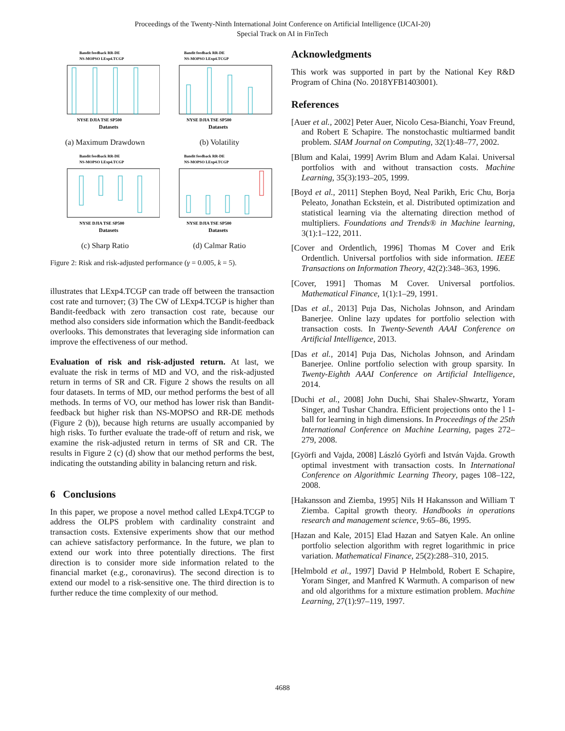Proceedings of the Twenty-Ninth International Joint Conference on Artificial Intelligence (IJCAI-20)
Special Track on AI in FinTech
Bandit feedback RR-DE
NS-MOPSO LExp4.TCGP
NYSE DJIA TSE SP500
Datasets
(a) Maximum Drawdown
Bandit feedback RR-DE
NS-MOPSO LExp4.TCGP
NYSE DJIA TSE SP500
Datasets
(b) Volatility
Bandit feedback RR-DE
NS-MOPSO LExp4.TCGP
NYSE DJIA TSE SP500
Datasets
(c) Sharp Ratio
Bandit feedback RR-DE
NS-MOPSO LExp4.TCGP
NYSE DJIA TSE SP500
Datasets
(d) Calmar Ratio
Figure 2: Risk and risk-adjusted performance (γ = 0.005, k = 5).
illustrates that LExp4.TCGP can trade off between the transaction cost rate and turnover; (3) The CW of LExp4.TCGP is higher than Bandit-feedback with zero transaction cost rate, because our method also considers side information which the Bandit-feedback overlooks. This demonstrates that leveraging side information can improve the effectiveness of our method.
Evaluation of risk and risk-adjusted return. At last, we evaluate the risk in terms of MD and VO, and the risk-adjusted return in terms of SR and CR. Figure 2 shows the results on all four datasets. In terms of MD, our method performs the best of all methods. In terms of VO, our method has lower risk than Bandit-feedback but higher risk than NS-MOPSO and RR-DE methods (Figure 2 (b)), because high returns are usually accompanied by high risks. To further evaluate the trade-off of return and risk, we examine the risk-adjusted return in terms of SR and CR. The results in Figure 2 (c) (d) show that our method performs the best, indicating the outstanding ability in balancing return and risk.
6 Conclusions
In this paper, we propose a novel method called LExp4.TCGP to address the OLPS problem with cardinality constraint and transaction costs. Extensive experiments show that our method can achieve satisfactory performance. In the future, we plan to extend our work into three potentially directions. The first direction is to consider more side information related to the financial market (e.g., coronavirus). The second direction is to extend our model to a risk-sensitive one. The third direction is to further reduce the time complexity of our method.
Acknowledgments
This work was supported in part by the National Key R&D Program of China (No. 2018YFB1403001).
References
[Auer et al., 2002] Peter Auer, Nicolo Cesa-Bianchi, Yoav Freund, and Robert E Schapire. The nonstochastic multiarmed bandit problem. SIAM Journal on Computing, 32(1):48–77, 2002.
[Blum and Kalai, 1999] Avrim Blum and Adam Kalai. Universal portfolios with and without transaction costs. Machine Learning, 35(3):193–205, 1999.
[Boyd et al., 2011] Stephen Boyd, Neal Parikh, Eric Chu, Borja Peleato, Jonathan Eckstein, et al. Distributed optimization and statistical learning via the alternating direction method of multipliers. Foundations and Trends® in Machine learning, 3(1):1–122, 2011.
[Cover and Ordentlich, 1996] Thomas M Cover and Erik Ordentlich. Universal portfolios with side information. IEEE Transactions on Information Theory, 42(2):348–363, 1996.
[Cover, 1991] Thomas M Cover. Universal portfolios. Mathematical Finance, 1(1):1–29, 1991.
[Das et al., 2013] Puja Das, Nicholas Johnson, and Arindam Banerjee. Online lazy updates for portfolio selection with transaction costs. In Twenty-Seventh AAAI Conference on Artificial Intelligence, 2013.
[Das et al., 2014] Puja Das, Nicholas Johnson, and Arindam Banerjee. Online portfolio selection with group sparsity. In Twenty-Eighth AAAI Conference on Artificial Intelligence, 2014.
[Duchi et al., 2008] John Duchi, Shai Shalev-Shwartz, Yoram Singer, and Tushar Chandra. Efficient projections onto the l 1-ball for learning in high dimensions. In Proceedings of the 25th International Conference on Machine Learning, pages 272–279, 2008.
[Györfi and Vajda, 2008] László Györfi and István Vajda. Growth optimal investment with transaction costs. In International Conference on Algorithmic Learning Theory, pages 108–122, 2008.
[Hakansson and Ziemba, 1995] Nils H Hakansson and William T Ziemba. Capital growth theory. Handbooks in operations research and management science, 9:65–86, 1995.
[Hazan and Kale, 2015] Elad Hazan and Satyen Kale. An online portfolio selection algorithm with regret logarithmic in price variation. Mathematical Finance, 25(2):288–310, 2015.
[Helmbold et al., 1997] David P Helmbold, Robert E Schapire, Yoram Singer, and Manfred K Warmuth. A comparison of new and old algorithms for a mixture estimation problem. Machine Learning, 27(1):97–119, 1997.
4688